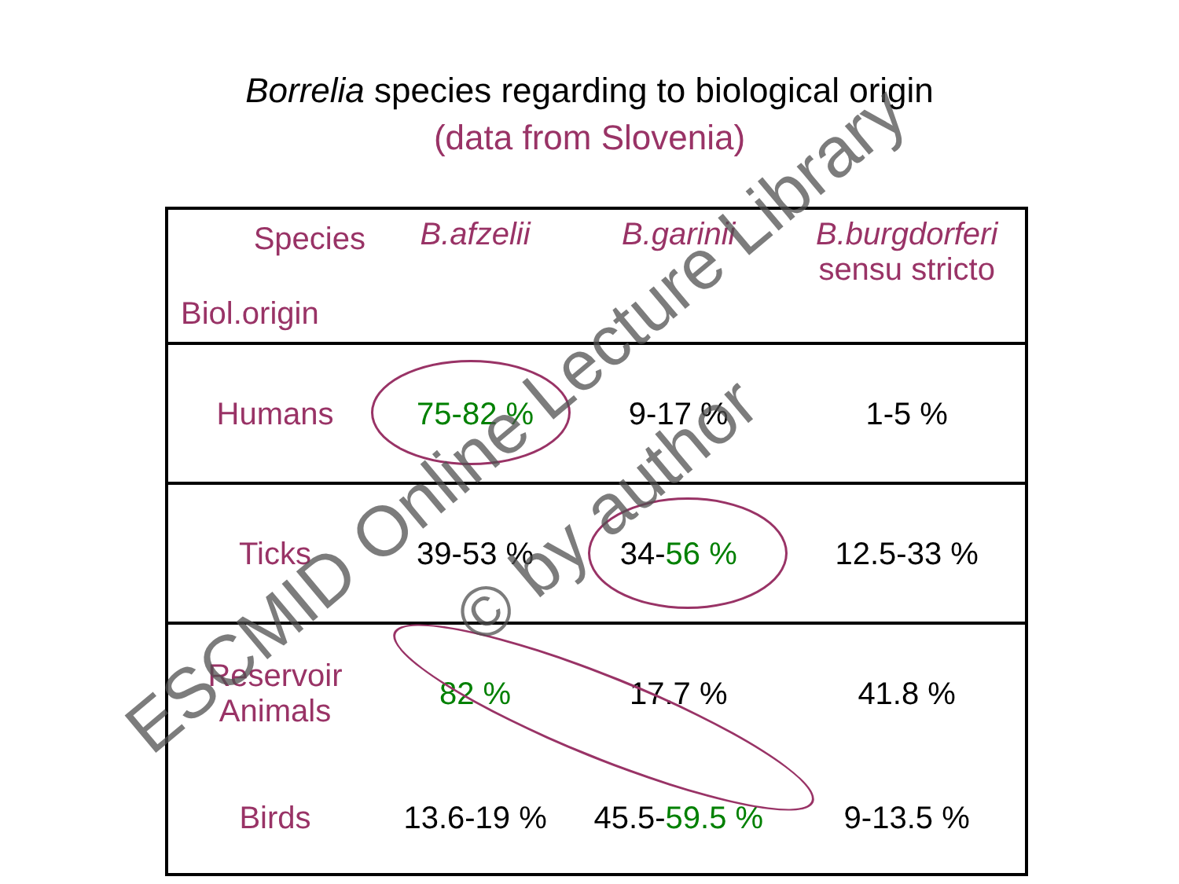Borrelia species regarding to biological origin
(data from Slovenia)
| Species Biol.origin | B.afzelii | B.garinii | B.burgdorferi sensu stricto |
| Humans | 75-82 % | 9-17 % | 1-5 % |
| Ticks | 39-53 % | 34- 56 % | 12.5-33 % |
| Reservoir Animals | 82 % | 17.7 % | 41.8 % |
| Birds | 13.6-19 % | 45.5- 59.5 % | 9-13.5 % |
ESCMID Online Lecture Library
© by author